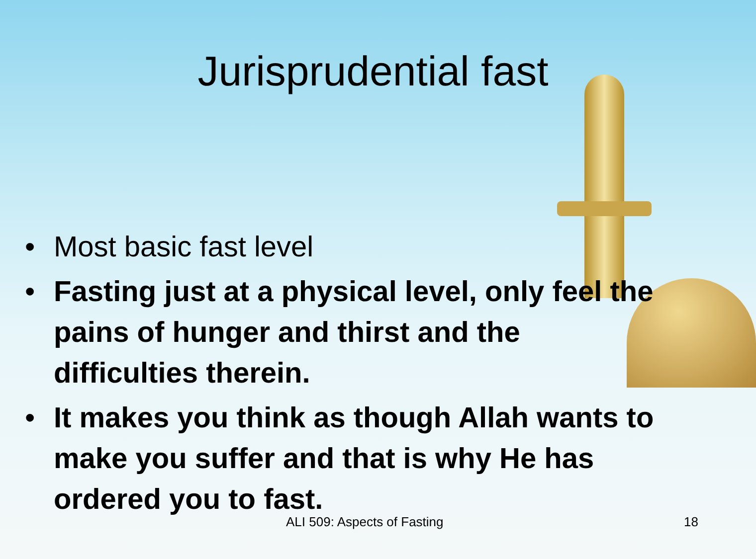Jurisprudential fast
• Most basic fast level
• Fasting just at a physical level, only feel the pains of hunger and thirst and the difficulties therein.
• It makes you think as though Allah wants to make you suffer and that is why He has ordered you to fast.
ALI 509: Aspects of Fasting 18